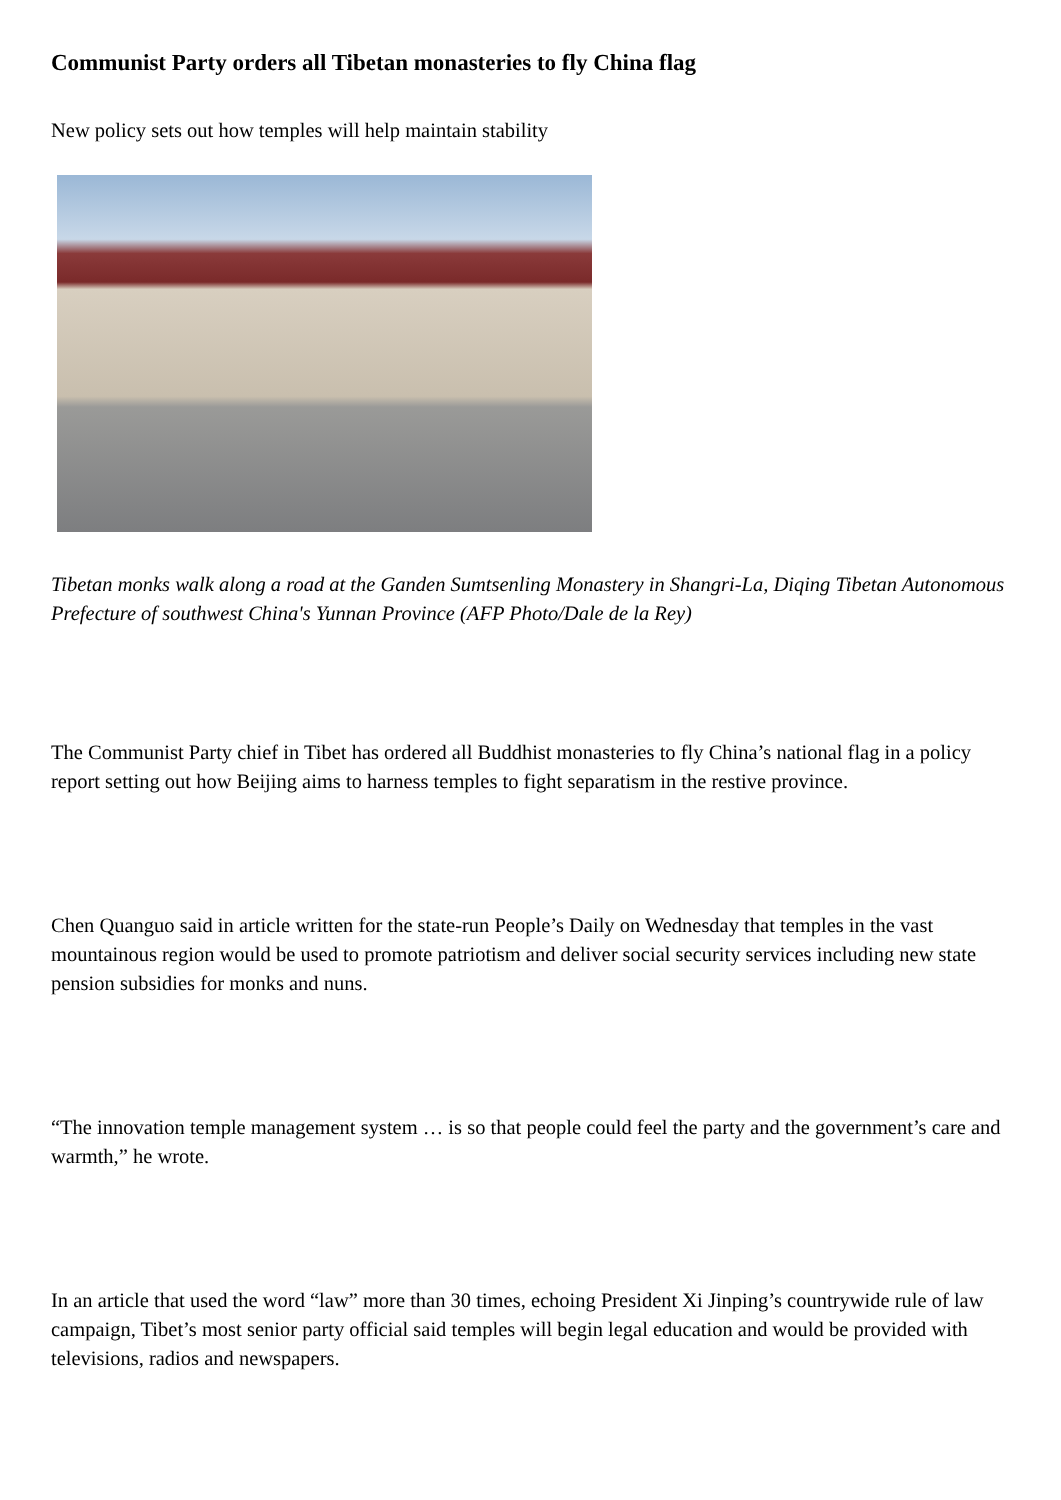Communist Party orders all Tibetan monasteries to fly China flag
New policy sets out how temples will help maintain stability
Tibetan monks walk along a road at the Ganden Sumtsenling Monastery in Shangri-La, Diqing Tibetan Autonomous Prefecture of southwest China's Yunnan Province (AFP Photo/Dale de la Rey)
The Communist Party chief in Tibet has ordered all Buddhist monasteries to fly China’s national flag in a policy report setting out how Beijing aims to harness temples to fight separatism in the restive province.
Chen Quanguo said in article written for the state-run People’s Daily on Wednesday that temples in the vast mountainous region would be used to promote patriotism and deliver social security services including new state pension subsidies for monks and nuns.
“The innovation temple management system … is so that people could feel the party and the government’s care and warmth,” he wrote.
In an article that used the word “law” more than 30 times, echoing President Xi Jinping’s countrywide rule of law campaign, Tibet’s most senior party official said temples will begin legal education and would be provided with televisions, radios and newspapers.